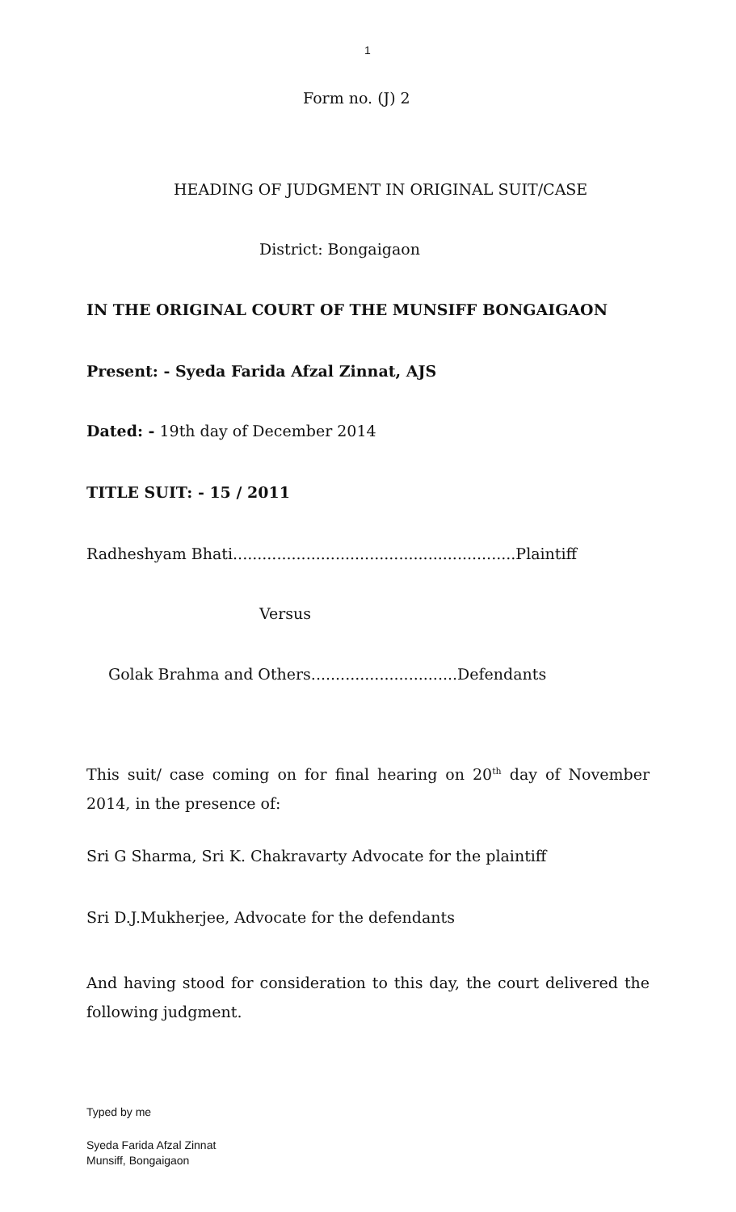1
Form no. (J) 2
HEADING OF JUDGMENT IN ORIGINAL SUIT/CASE
District: Bongaigaon
IN THE ORIGINAL COURT OF THE MUNSIFF BONGAIGAON
Present: - Syeda Farida Afzal Zinnat, AJS
Dated: - 19th day of December 2014
TITLE SUIT: - 15 / 2011
Radheshyam Bhati..........................................................Plaintiff
Versus
Golak Brahma and Others..............................Defendants
This suit/ case coming on for final hearing on 20<sup>th</sup> day of November 2014, in the presence of:
Sri G Sharma, Sri K. Chakravarty Advocate for the plaintiff
Sri D.J.Mukherjee, Advocate for the defendants
And having stood for consideration to this day, the court delivered the following judgment.
Typed by me
Syeda Farida Afzal Zinnat
Munsiff, Bongaigaon